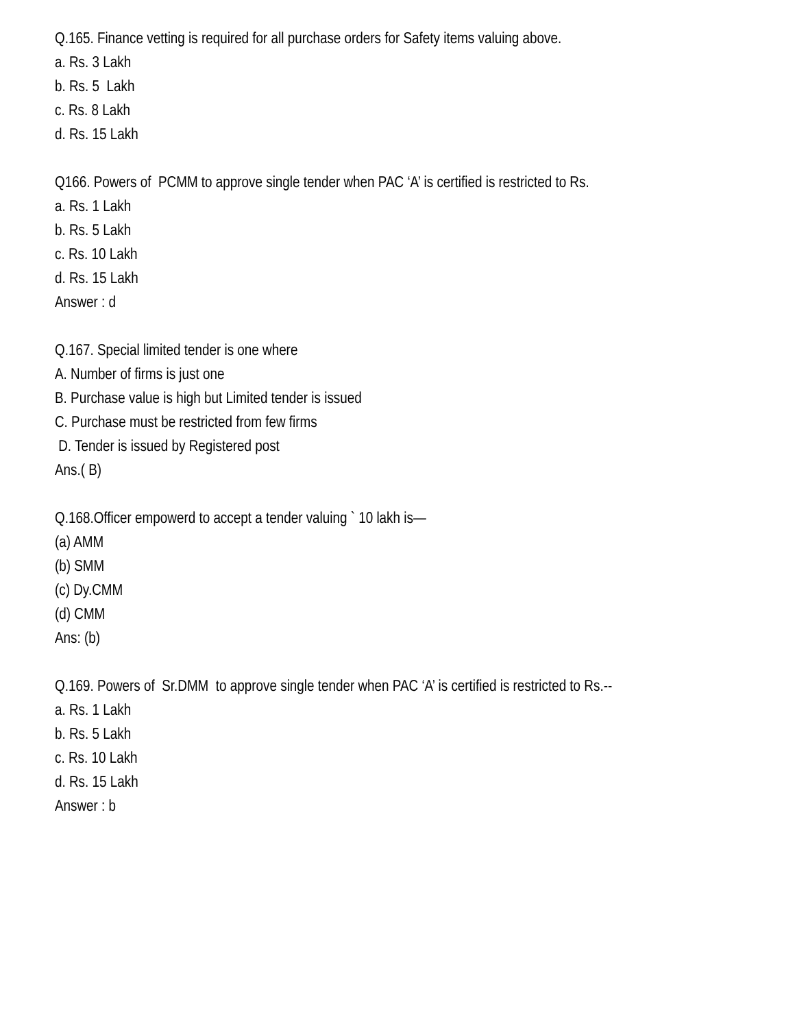Q.165. Finance vetting is required for all purchase orders for Safety items valuing above.
a. Rs. 3 Lakh
b. Rs. 5 Lakh
c. Rs. 8 Lakh
d. Rs. 15 Lakh
Q166. Powers of PCMM to approve single tender when PAC ‘A’ is certified is restricted to Rs.
a. Rs. 1 Lakh
b. Rs. 5 Lakh
c. Rs. 10 Lakh
d. Rs. 15 Lakh
Answer : d
Q.167. Special limited tender is one where
A. Number of firms is just one
B. Purchase value is high but Limited tender is issued
C. Purchase must be restricted from few firms
D. Tender is issued by Registered post
Ans.( B)
Q.168.Officer empowerd to accept a tender valuing ` 10 lakh is—
(a) AMM
(b) SMM
(c) Dy.CMM
(d) CMM
Ans: (b)
Q.169. Powers of Sr.DMM to approve single tender when PAC ‘A’ is certified is restricted to Rs.--
a. Rs. 1 Lakh
b. Rs. 5 Lakh
c. Rs. 10 Lakh
d. Rs. 15 Lakh
Answer : b